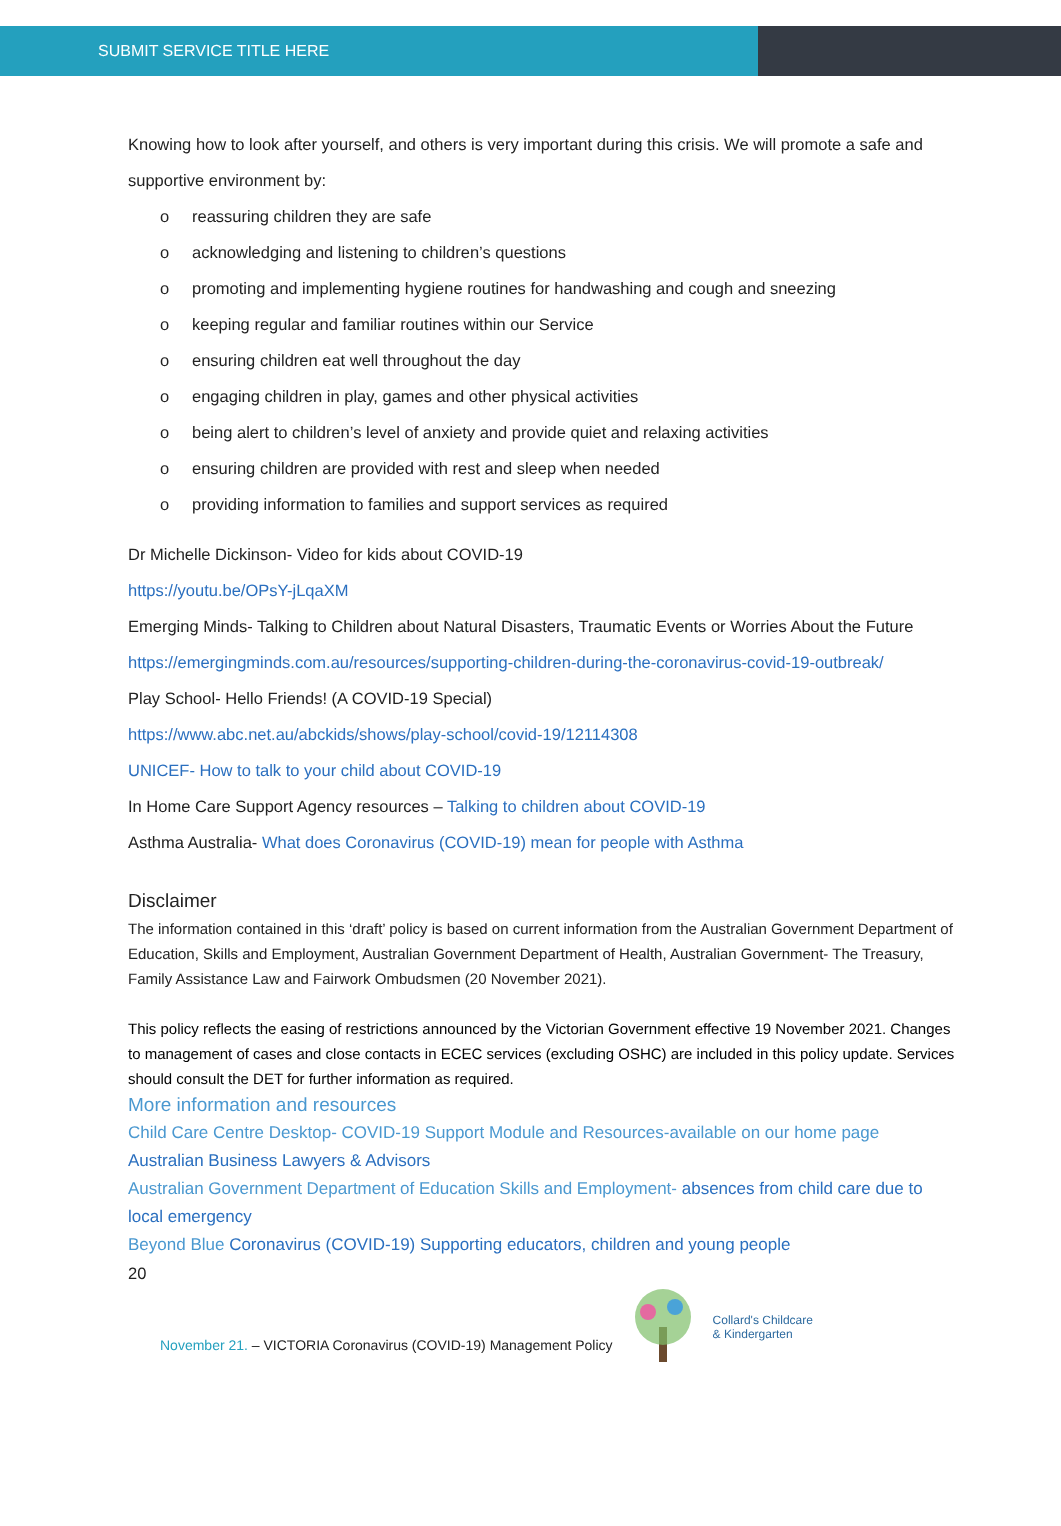SUBMIT SERVICE TITLE HERE
Knowing how to look after yourself, and others is very important during this crisis. We will promote a safe and supportive environment by:
o reassuring children they are safe
o acknowledging and listening to children’s questions
o promoting and implementing hygiene routines for handwashing and cough and sneezing
o keeping regular and familiar routines within our Service
o ensuring children eat well throughout the day
o engaging children in play, games and other physical activities
o being alert to children’s level of anxiety and provide quiet and relaxing activities
o ensuring children are provided with rest and sleep when needed
o providing information to families and support services as required
Dr Michelle Dickinson- Video for kids about COVID-19
https://youtu.be/OPsY-jLqaXM
Emerging Minds- Talking to Children about Natural Disasters, Traumatic Events or Worries About the Future
https://emergingminds.com.au/resources/supporting-children-during-the-coronavirus-covid-19-outbreak/
Play School- Hello Friends! (A COVID-19 Special)
https://www.abc.net.au/abckids/shows/play-school/covid-19/12114308
UNICEF- How to talk to your child about COVID-19
In Home Care Support Agency resources – Talking to children about COVID-19
Asthma Australia- What does Coronavirus (COVID-19) mean for people with Asthma
Disclaimer
The information contained in this ‘draft’ policy is based on current information from the Australian Government Department of Education, Skills and Employment, Australian Government Department of Health, Australian Government- The Treasury, Family Assistance Law and Fairwork Ombudsmen (20 November 2021).
This policy reflects the easing of restrictions announced by the Victorian Government effective 19 November 2021. Changes to management of cases and close contacts in ECEC services (excluding OSHC) are included in this policy update. Services should consult the DET for further information as required.
More information and resources
Child Care Centre Desktop- COVID-19 Support Module and Resources-available on our home page
Australian Business Lawyers & Advisors
Australian Government Department of Education Skills and Employment- absences from child care due to local emergency
Beyond Blue Coronavirus (COVID-19) Supporting educators, children and young people
20
November 21. – VICTORIA Coronavirus (COVID-19) Management Policy
Collard's Childcare
& Kindergarten